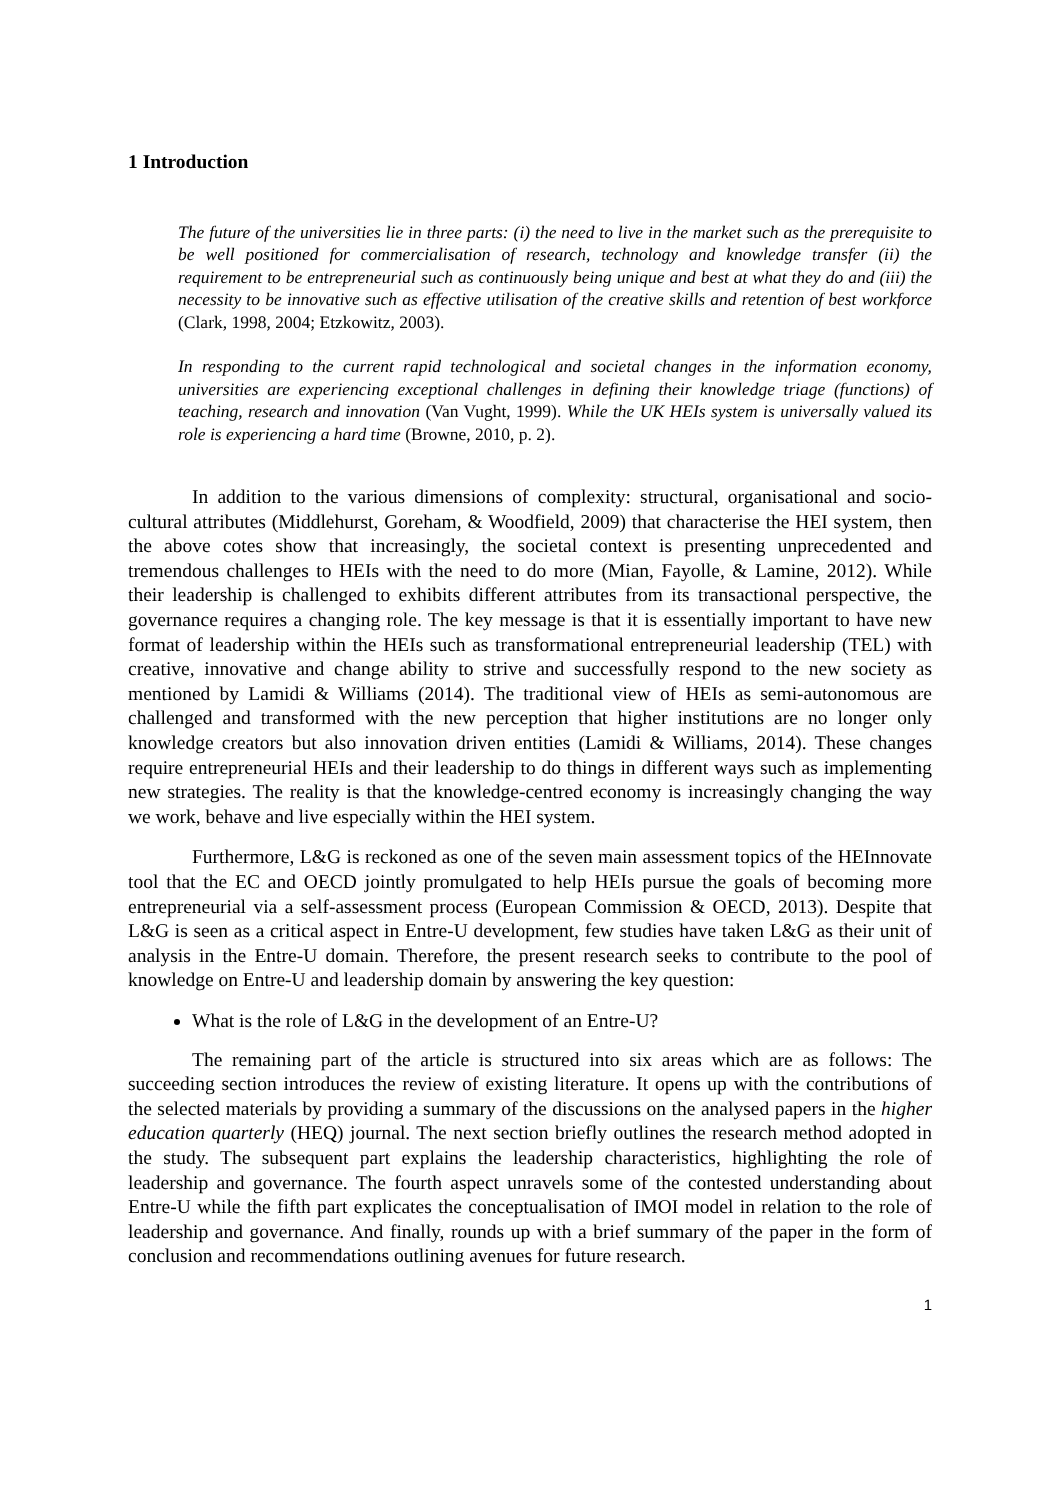1 Introduction
The future of the universities lie in three parts: (i) the need to live in the market such as the prerequisite to be well positioned for commercialisation of research, technology and knowledge transfer (ii) the requirement to be entrepreneurial such as continuously being unique and best at what they do and (iii) the necessity to be innovative such as effective utilisation of the creative skills and retention of best workforce (Clark, 1998, 2004; Etzkowitz, 2003).
In responding to the current rapid technological and societal changes in the information economy, universities are experiencing exceptional challenges in defining their knowledge triage (functions) of teaching, research and innovation (Van Vught, 1999). While the UK HEIs system is universally valued its role is experiencing a hard time (Browne, 2010, p. 2).
In addition to the various dimensions of complexity: structural, organisational and socio-cultural attributes (Middlehurst, Goreham, & Woodfield, 2009) that characterise the HEI system, then the above cotes show that increasingly, the societal context is presenting unprecedented and tremendous challenges to HEIs with the need to do more (Mian, Fayolle, & Lamine, 2012). While their leadership is challenged to exhibits different attributes from its transactional perspective, the governance requires a changing role. The key message is that it is essentially important to have new format of leadership within the HEIs such as transformational entrepreneurial leadership (TEL) with creative, innovative and change ability to strive and successfully respond to the new society as mentioned by Lamidi & Williams (2014). The traditional view of HEIs as semi-autonomous are challenged and transformed with the new perception that higher institutions are no longer only knowledge creators but also innovation driven entities (Lamidi & Williams, 2014). These changes require entrepreneurial HEIs and their leadership to do things in different ways such as implementing new strategies. The reality is that the knowledge-centred economy is increasingly changing the way we work, behave and live especially within the HEI system.
Furthermore, L&G is reckoned as one of the seven main assessment topics of the HEInnovate tool that the EC and OECD jointly promulgated to help HEIs pursue the goals of becoming more entrepreneurial via a self-assessment process (European Commission & OECD, 2013). Despite that L&G is seen as a critical aspect in Entre-U development, few studies have taken L&G as their unit of analysis in the Entre-U domain. Therefore, the present research seeks to contribute to the pool of knowledge on Entre-U and leadership domain by answering the key question:
What is the role of L&G in the development of an Entre-U?
The remaining part of the article is structured into six areas which are as follows: The succeeding section introduces the review of existing literature. It opens up with the contributions of the selected materials by providing a summary of the discussions on the analysed papers in the higher education quarterly (HEQ) journal. The next section briefly outlines the research method adopted in the study. The subsequent part explains the leadership characteristics, highlighting the role of leadership and governance. The fourth aspect unravels some of the contested understanding about Entre-U while the fifth part explicates the conceptualisation of IMOI model in relation to the role of leadership and governance. And finally, rounds up with a brief summary of the paper in the form of conclusion and recommendations outlining avenues for future research.
1